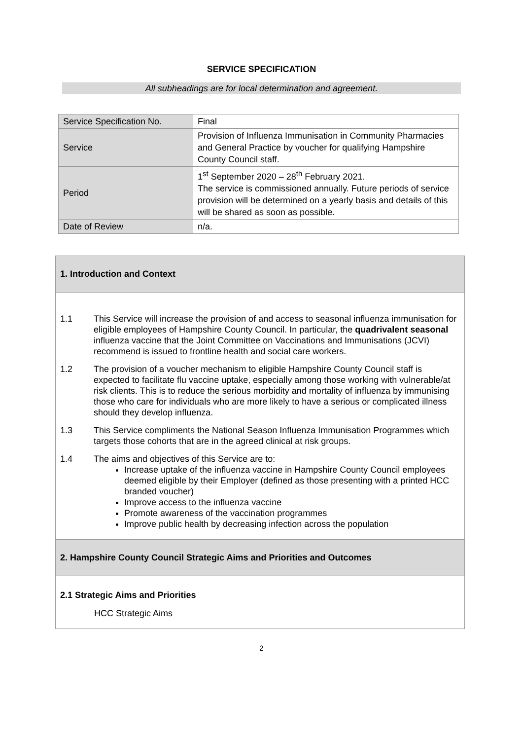SERVICE SPECIFICATION
All subheadings are for local determination and agreement.
| Service Specification No. | Final |
| Service | Provision of Influenza Immunisation in Community Pharmacies and General Practice by voucher for qualifying Hampshire County Council staff. |
| Period | 1<sup>st</sup> September 2020 – 28<sup>th</sup> February 2021. The service is commissioned annually. Future periods of service provision will be determined on a yearly basis and details of this will be shared as soon as possible. |
| Date of Review | n/a. |
1. Introduction and Context
1.1 This Service will increase the provision of and access to seasonal influenza immunisation for eligible employees of Hampshire County Council. In particular, the quadrivalent seasonal influenza vaccine that the Joint Committee on Vaccinations and Immunisations (JCVI) recommend is issued to frontline health and social care workers.
1.2 The provision of a voucher mechanism to eligible Hampshire County Council staff is expected to facilitate flu vaccine uptake, especially among those working with vulnerable/at risk clients. This is to reduce the serious morbidity and mortality of influenza by immunising those who care for individuals who are more likely to have a serious or complicated illness should they develop influenza.
1.3 This Service compliments the National Season Influenza Immunisation Programmes which targets those cohorts that are in the agreed clinical at risk groups.
1.4 The aims and objectives of this Service are to:
Increase uptake of the influenza vaccine in Hampshire County Council employees deemed eligible by their Employer (defined as those presenting with a printed HCC branded voucher)
Improve access to the influenza vaccine
Promote awareness of the vaccination programmes
Improve public health by decreasing infection across the population
2. Hampshire County Council Strategic Aims and Priorities and Outcomes
2.1 Strategic Aims and Priorities
HCC Strategic Aims
2